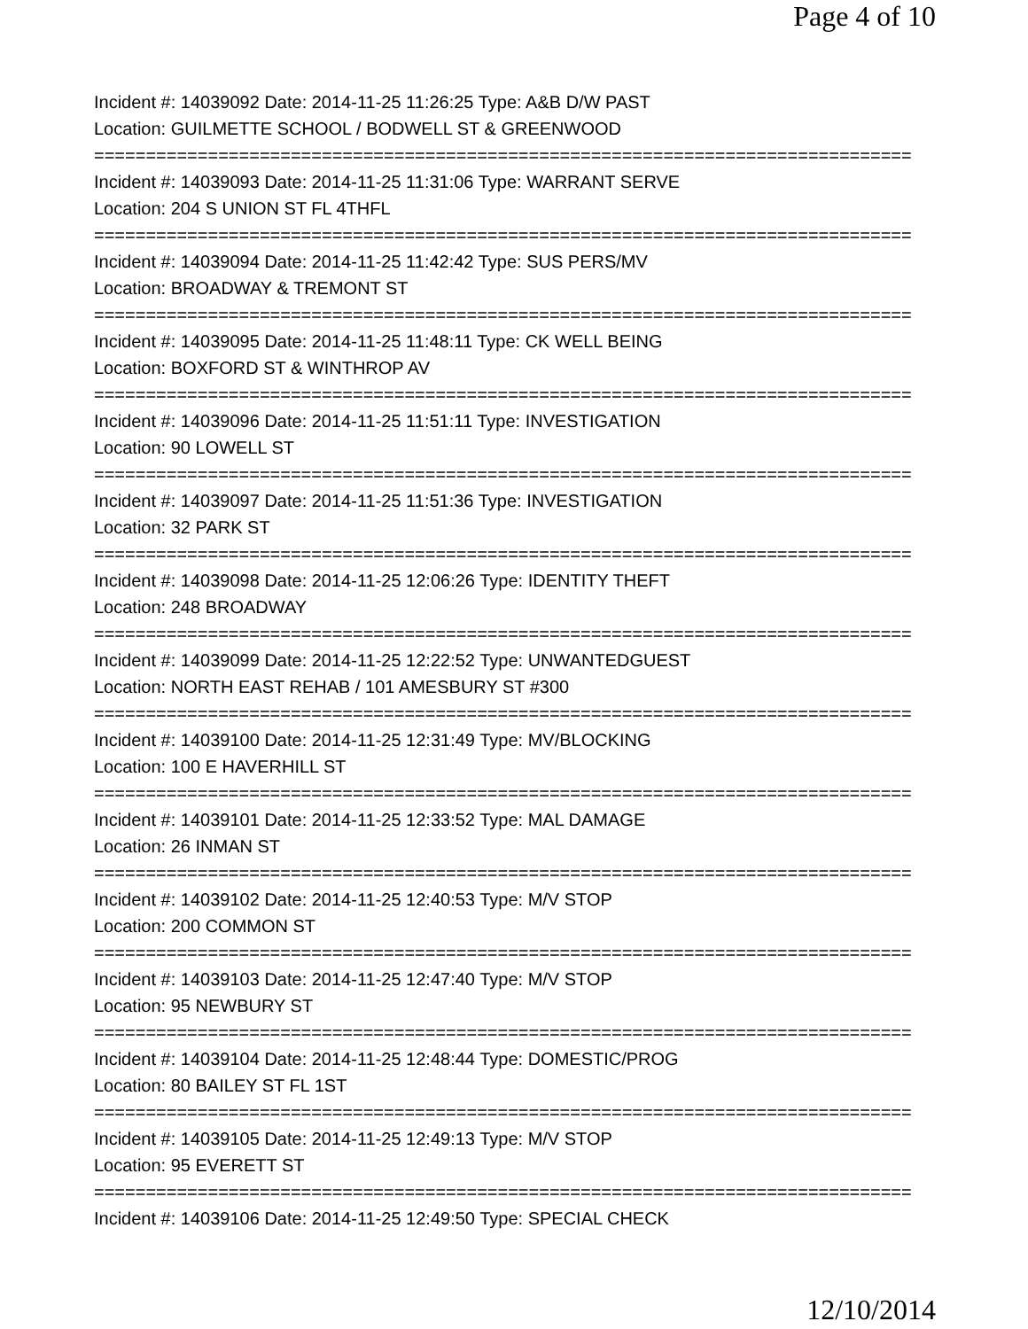Page 4 of 10
Incident #: 14039092 Date: 2014-11-25 11:26:25 Type: A&B D/W PAST
Location: GUILMETTE SCHOOL / BODWELL ST & GREENWOOD
===============================================================================
Incident #: 14039093 Date: 2014-11-25 11:31:06 Type: WARRANT SERVE
Location: 204 S UNION ST FL 4THFL
===============================================================================
Incident #: 14039094 Date: 2014-11-25 11:42:42 Type: SUS PERS/MV
Location: BROADWAY & TREMONT ST
===============================================================================
Incident #: 14039095 Date: 2014-11-25 11:48:11 Type: CK WELL BEING
Location: BOXFORD ST & WINTHROP AV
===============================================================================
Incident #: 14039096 Date: 2014-11-25 11:51:11 Type: INVESTIGATION
Location: 90 LOWELL ST
===============================================================================
Incident #: 14039097 Date: 2014-11-25 11:51:36 Type: INVESTIGATION
Location: 32 PARK ST
===============================================================================
Incident #: 14039098 Date: 2014-11-25 12:06:26 Type: IDENTITY THEFT
Location: 248 BROADWAY
===============================================================================
Incident #: 14039099 Date: 2014-11-25 12:22:52 Type: UNWANTEDGUEST
Location: NORTH EAST REHAB / 101 AMESBURY ST #300
===============================================================================
Incident #: 14039100 Date: 2014-11-25 12:31:49 Type: MV/BLOCKING
Location: 100 E HAVERHILL ST
===============================================================================
Incident #: 14039101 Date: 2014-11-25 12:33:52 Type: MAL DAMAGE
Location: 26 INMAN ST
===============================================================================
Incident #: 14039102 Date: 2014-11-25 12:40:53 Type: M/V STOP
Location: 200 COMMON ST
===============================================================================
Incident #: 14039103 Date: 2014-11-25 12:47:40 Type: M/V STOP
Location: 95 NEWBURY ST
===============================================================================
Incident #: 14039104 Date: 2014-11-25 12:48:44 Type: DOMESTIC/PROG
Location: 80 BAILEY ST FL 1ST
===============================================================================
Incident #: 14039105 Date: 2014-11-25 12:49:13 Type: M/V STOP
Location: 95 EVERETT ST
===============================================================================
Incident #: 14039106 Date: 2014-11-25 12:49:50 Type: SPECIAL CHECK
12/10/2014